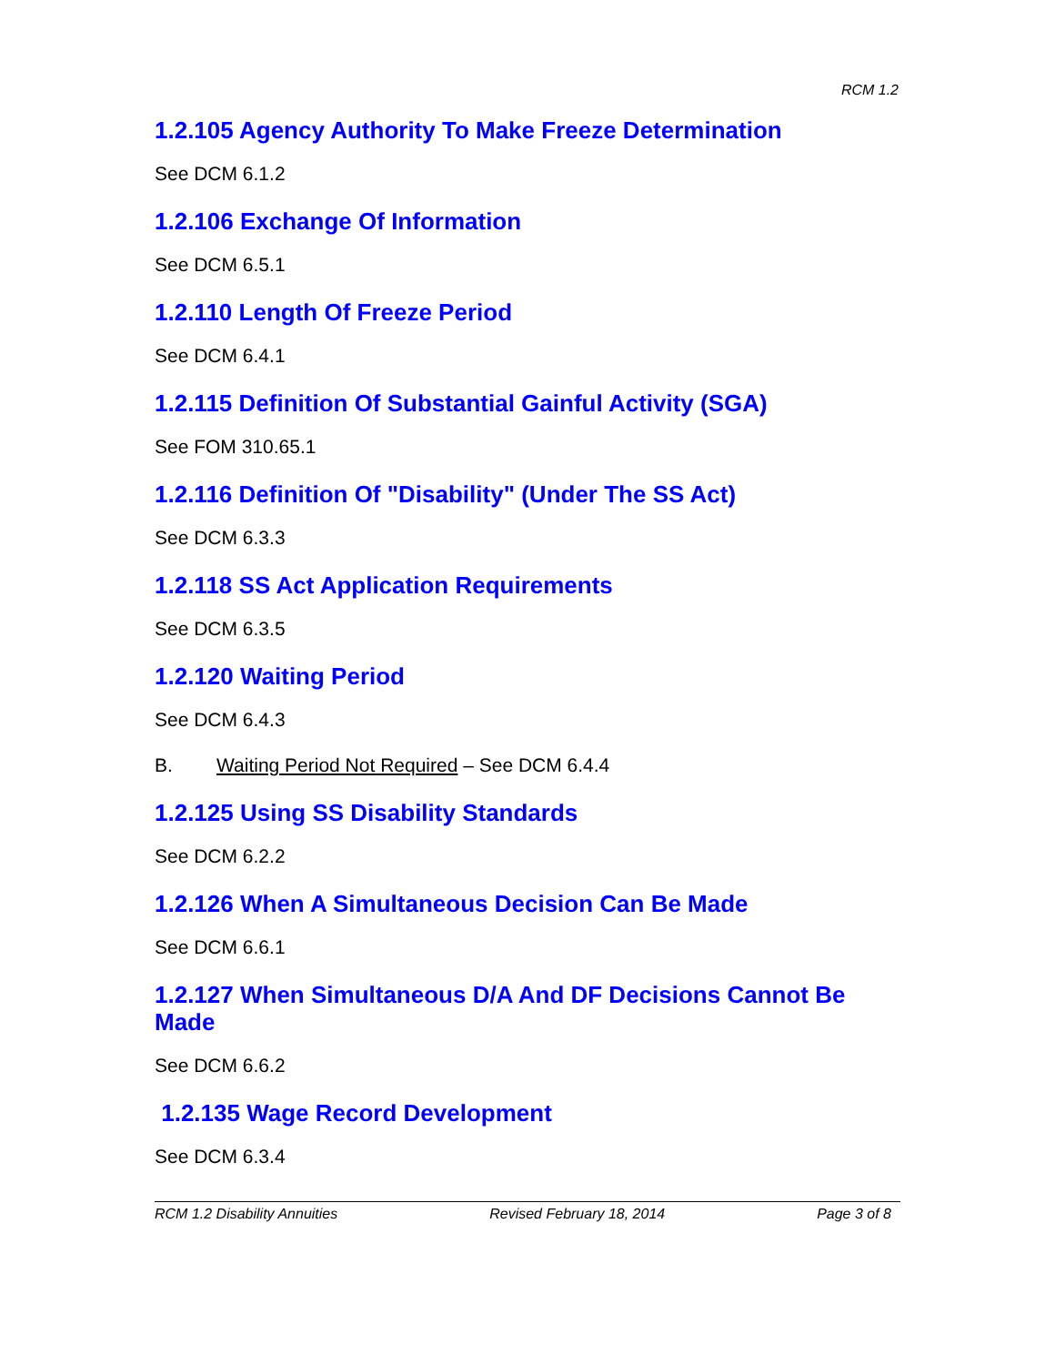RCM 1.2
1.2.105 Agency Authority To Make Freeze Determination
See DCM 6.1.2
1.2.106 Exchange Of Information
See DCM 6.5.1
1.2.110 Length Of Freeze Period
See DCM 6.4.1
1.2.115 Definition Of Substantial Gainful Activity (SGA)
See FOM 310.65.1
1.2.116 Definition Of "Disability" (Under The SS Act)
See DCM 6.3.3
1.2.118 SS Act Application Requirements
See DCM 6.3.5
1.2.120 Waiting Period
See DCM 6.4.3
B. Waiting Period Not Required – See DCM 6.4.4
1.2.125 Using SS Disability Standards
See DCM 6.2.2
1.2.126 When A Simultaneous Decision Can Be Made
See DCM 6.6.1
1.2.127 When Simultaneous D/A And DF Decisions Cannot Be Made
See DCM 6.6.2
1.2.135 Wage Record Development
See DCM 6.3.4
RCM 1.2 Disability Annuities Revised February 18, 2014 Page 3 of 8